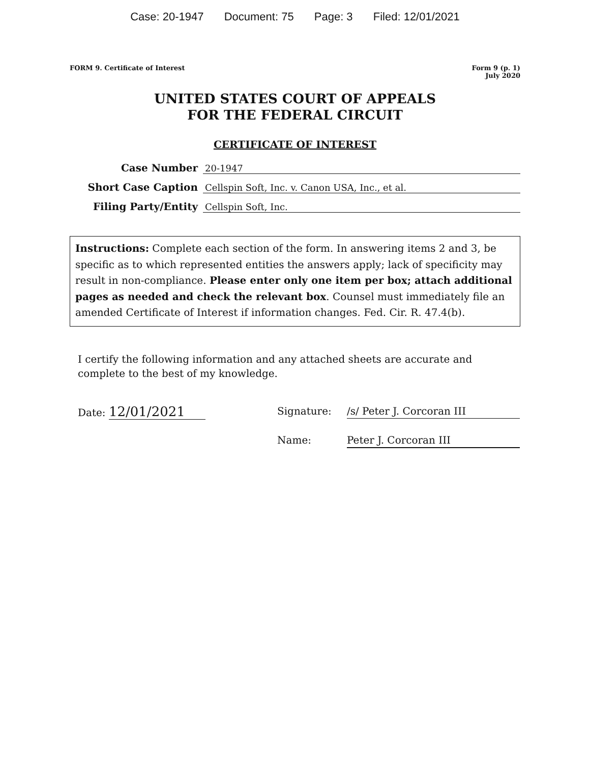Case: 20-1947 Document: 75 Page: 3 Filed: 12/01/2021
FORM 9. Certificate of Interest
Form 9 (p. 1)
July 2020
UNITED STATES COURT OF APPEALS
FOR THE FEDERAL CIRCUIT
CERTIFICATE OF INTEREST
Case Number
20-1947
Short Case Caption
Cellspin Soft, Inc. v. Canon USA, Inc., et al.
Filing Party/Entity
Cellspin Soft, Inc.
Instructions: Complete each section of the form. In answering items 2 and 3, be specific as to which represented entities the answers apply; lack of specificity may result in non-compliance. Please enter only one item per box; attach additional pages as needed and check the relevant box. Counsel must immediately file an amended Certificate of Interest if information changes. Fed. Cir. R. 47.4(b).
I certify the following information and any attached sheets are accurate and complete to the best of my knowledge.
Date: 12/01/2021
Signature: /s/ Peter J. Corcoran III
Name: Peter J. Corcoran III